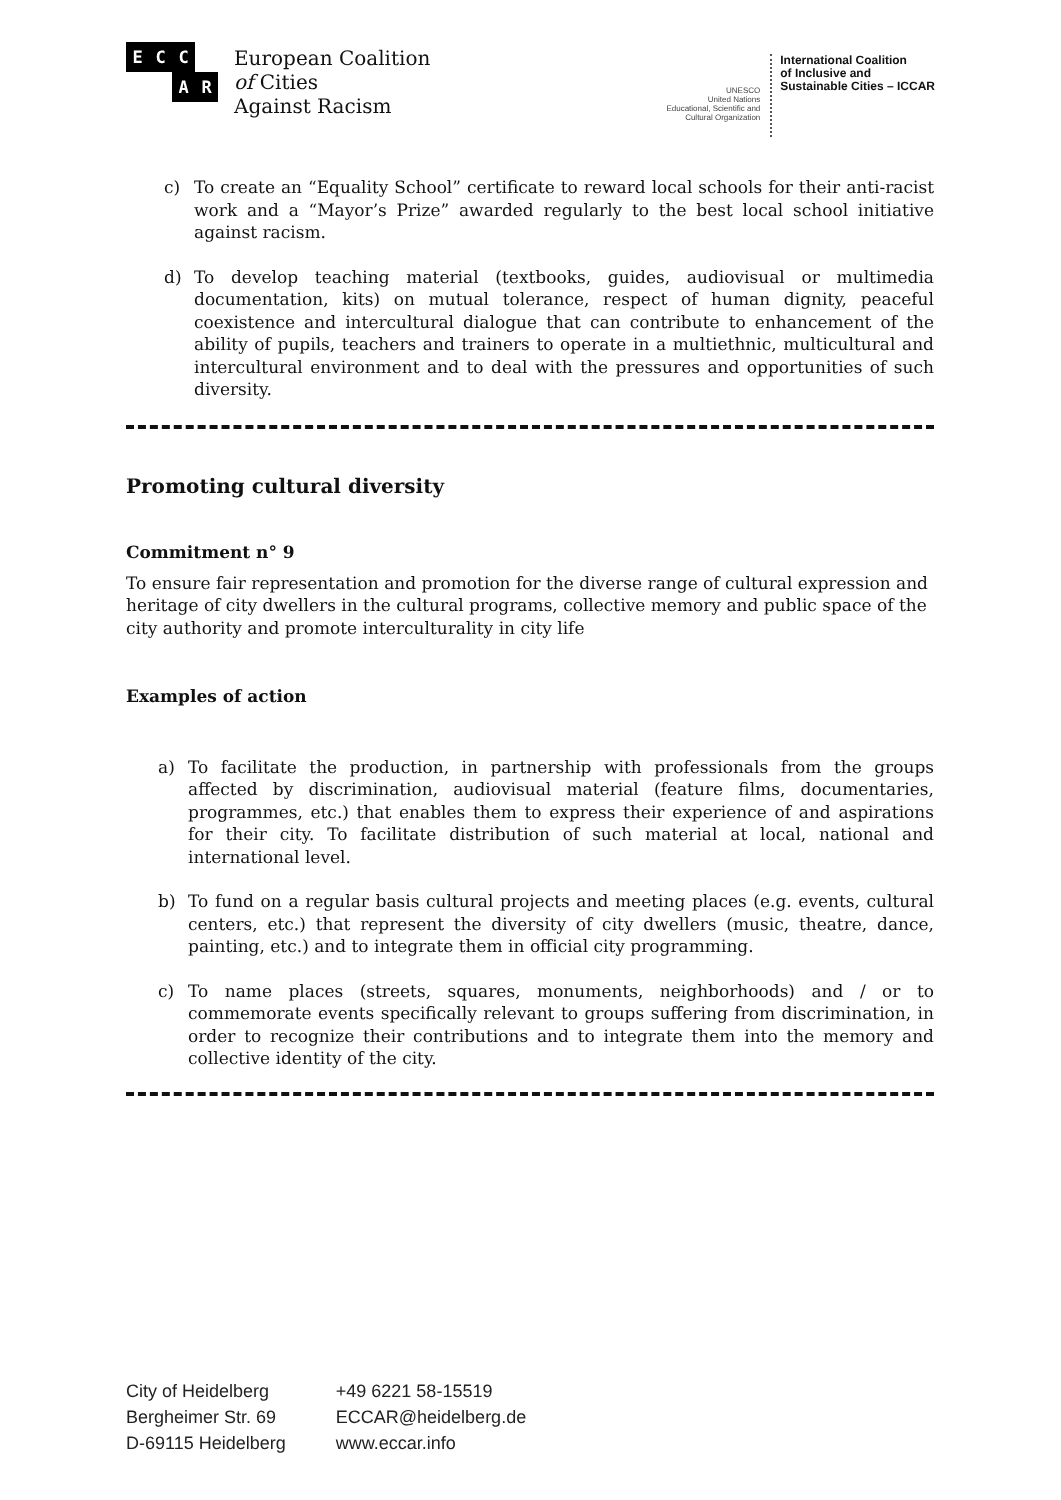E C C A R
European Coalition
of Cities
Against Racism
UNESCO
United Nations
Educational, Scientific and
Cultural Organization International Coalition
of Inclusive and
Sustainable Cities – ICCAR
c) To create an “Equality School” certificate to reward local schools for their anti-racist work and a “Mayor’s Prize” awarded regularly to the best local school initiative against racism.
d) To develop teaching material (textbooks, guides, audiovisual or multimedia documentation, kits) on mutual tolerance, respect of human dignity, peaceful coexistence and intercultural dialogue that can contribute to enhancement of the ability of pupils, teachers and trainers to operate in a multiethnic, multicultural and intercultural environment and to deal with the pressures and opportunities of such diversity.
Promoting cultural diversity
Commitment n° 9
To ensure fair representation and promotion for the diverse range of cultural expression and heritage of city dwellers in the cultural programs, collective memory and public space of the city authority and promote interculturality in city life
Examples of action
a) To facilitate the production, in partnership with professionals from the groups affected by discrimination, audiovisual material (feature films, documentaries, programmes, etc.) that enables them to express their experience of and aspirations for their city. To facilitate distribution of such material at local, national and international level.
b) To fund on a regular basis cultural projects and meeting places (e.g. events, cultural centers, etc.) that represent the diversity of city dwellers (music, theatre, dance, painting, etc.) and to integrate them in official city programming.
c) To name places (streets, squares, monuments, neighborhoods) and / or to commemorate events specifically relevant to groups suffering from discrimination, in order to recognize their contributions and to integrate them into the memory and collective identity of the city.
City of Heidelberg
Bergheimer Str. 69
D-69115 Heidelberg
+49 6221 58-15519
ECCAR@heidelberg.de
www.eccar.info